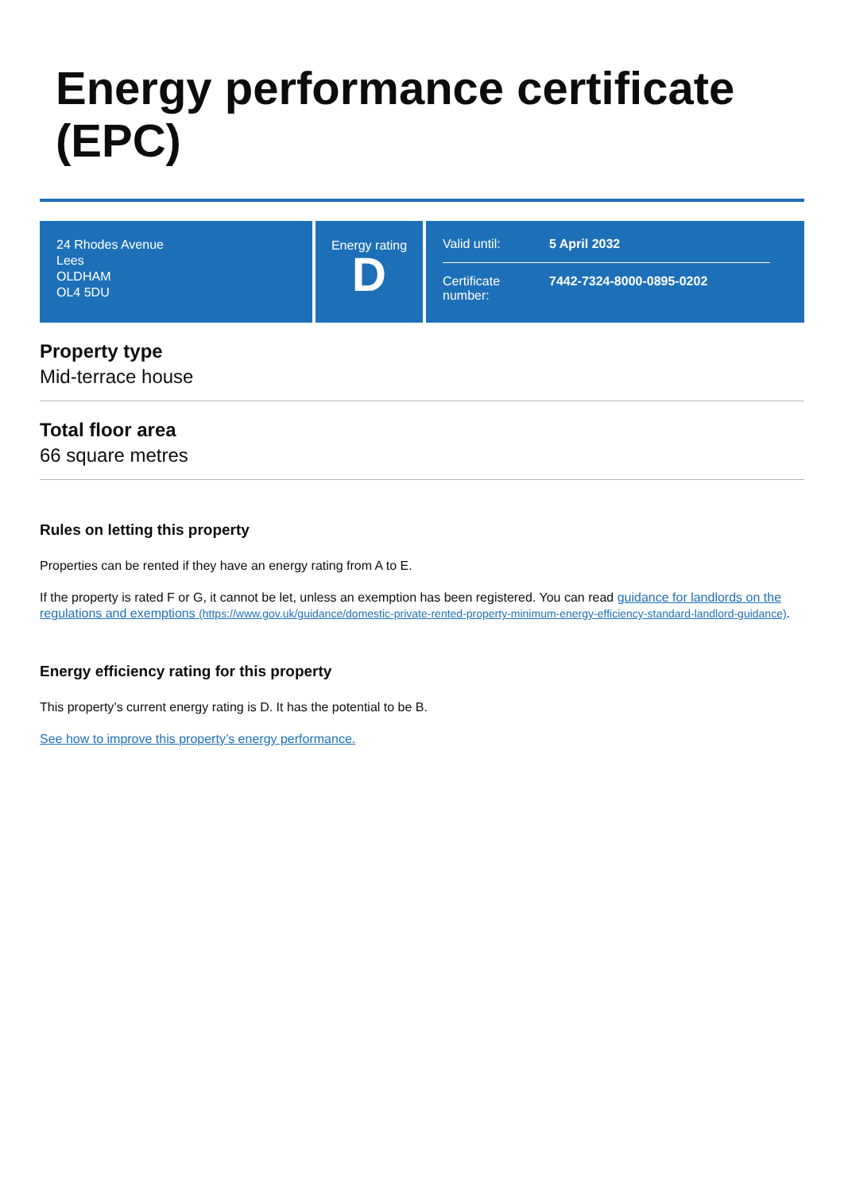Energy performance certificate (EPC)
24 Rhodes Avenue
Lees
OLDHAM
OL4 5DU
Energy rating
D
Valid until: 5 April 2032
Certificate number: 7442-7324-8000-0895-0202
Property type
Mid-terrace house
Total floor area
66 square metres
Rules on letting this property
Properties can be rented if they have an energy rating from A to E.
If the property is rated F or G, it cannot be let, unless an exemption has been registered. You can read guidance for landlords on the regulations and exemptions (https://www.gov.uk/guidance/domestic-private-rented-property-minimum-energy-efficiency-standard-landlord-guidance).
Energy efficiency rating for this property
This property’s current energy rating is D. It has the potential to be B.
See how to improve this property’s energy performance.